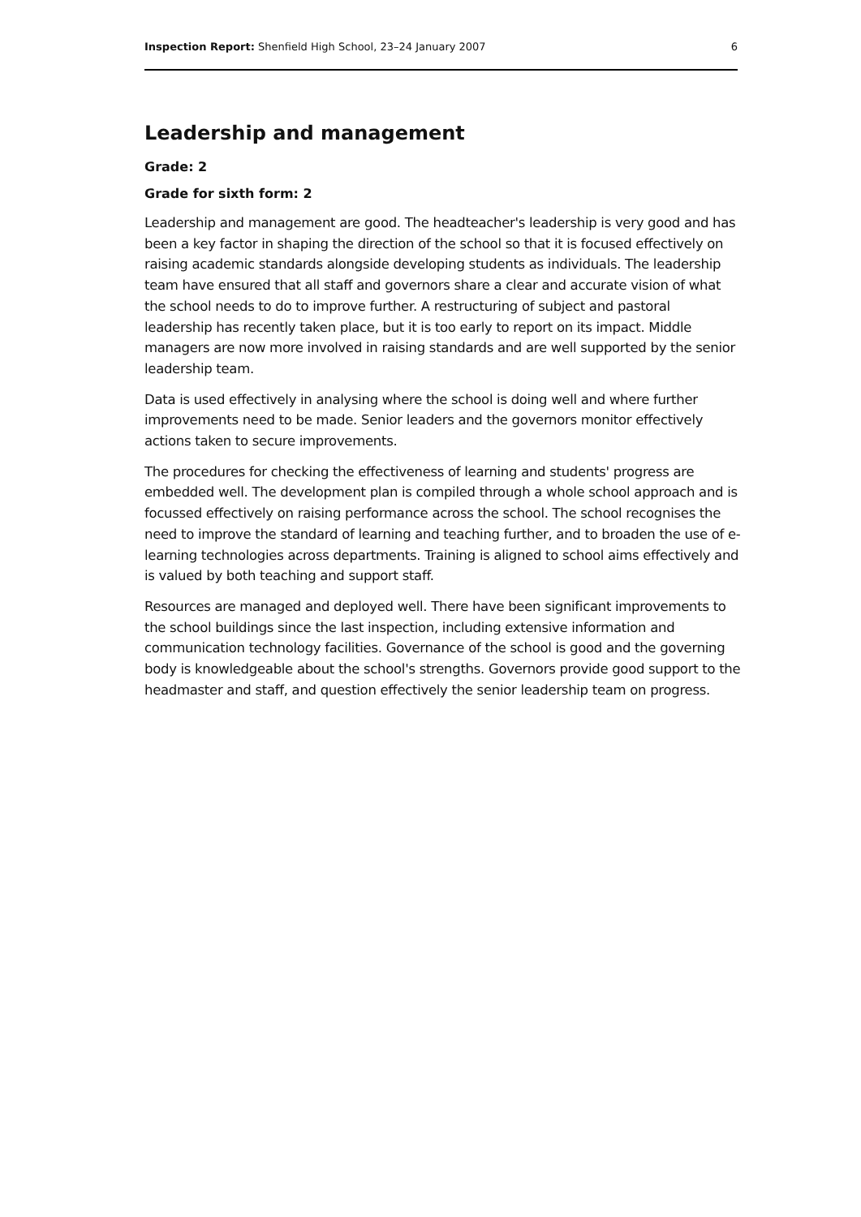Inspection Report: Shenfield High School, 23–24 January 2007 6
Leadership and management
Grade: 2
Grade for sixth form: 2
Leadership and management are good. The headteacher's leadership is very good and has been a key factor in shaping the direction of the school so that it is focused effectively on raising academic standards alongside developing students as individuals. The leadership team have ensured that all staff and governors share a clear and accurate vision of what the school needs to do to improve further. A restructuring of subject and pastoral leadership has recently taken place, but it is too early to report on its impact. Middle managers are now more involved in raising standards and are well supported by the senior leadership team.
Data is used effectively in analysing where the school is doing well and where further improvements need to be made. Senior leaders and the governors monitor effectively actions taken to secure improvements.
The procedures for checking the effectiveness of learning and students' progress are embedded well. The development plan is compiled through a whole school approach and is focussed effectively on raising performance across the school. The school recognises the need to improve the standard of learning and teaching further, and to broaden the use of e-learning technologies across departments. Training is aligned to school aims effectively and is valued by both teaching and support staff.
Resources are managed and deployed well. There have been significant improvements to the school buildings since the last inspection, including extensive information and communication technology facilities. Governance of the school is good and the governing body is knowledgeable about the school's strengths. Governors provide good support to the headmaster and staff, and question effectively the senior leadership team on progress.